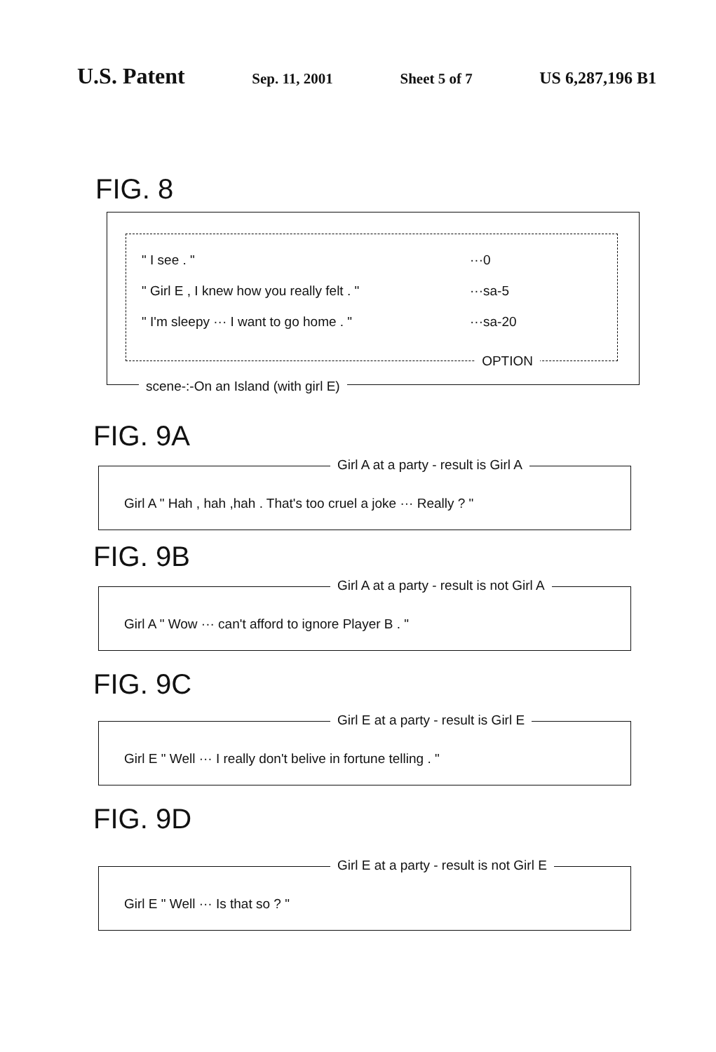U.S. Patent Sep. 11, 2001 Sheet 5 of 7 US 6,287,196 B1
FIG. 8
" I see . " ···0
" Girl E , I knew how you really felt . " ···sa-5
" I'm sleepy ··· I want to go home . " ···sa-20
OPTION
scene-:-On an Island (with girl E)
FIG. 9A
Girl A at a party - result is Girl A
Girl A " Hah , hah ,hah . That's too cruel a joke ··· Really ? "
FIG. 9B
Girl A at a party - result is not Girl A
Girl A " Wow ··· can't afford to ignore Player B . "
FIG. 9C
Girl E at a party - result is Girl E
Girl E " Well ··· I really don't belive in fortune telling . "
FIG. 9D
Girl E at a party - result is not Girl E
Girl E " Well ··· Is that so ? "